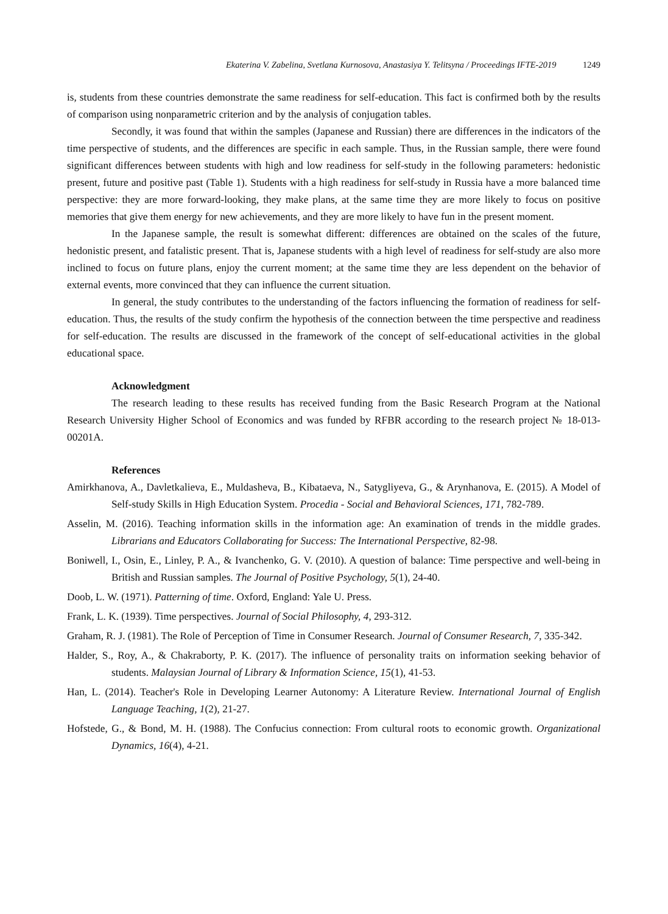Ekaterina V. Zabelina, Svetlana Kurnosova, Anastasiya Y. Telitsyna / Proceedings IFTE-2019 1249
is, students from these countries demonstrate the same readiness for self-education. This fact is confirmed both by the results of comparison using nonparametric criterion and by the analysis of conjugation tables.
Secondly, it was found that within the samples (Japanese and Russian) there are differences in the indicators of the time perspective of students, and the differences are specific in each sample. Thus, in the Russian sample, there were found significant differences between students with high and low readiness for self-study in the following parameters: hedonistic present, future and positive past (Table 1). Students with a high readiness for self-study in Russia have a more balanced time perspective: they are more forward-looking, they make plans, at the same time they are more likely to focus on positive memories that give them energy for new achievements, and they are more likely to have fun in the present moment.
In the Japanese sample, the result is somewhat different: differences are obtained on the scales of the future, hedonistic present, and fatalistic present. That is, Japanese students with a high level of readiness for self-study are also more inclined to focus on future plans, enjoy the current moment; at the same time they are less dependent on the behavior of external events, more convinced that they can influence the current situation.
In general, the study contributes to the understanding of the factors influencing the formation of readiness for self-education. Thus, the results of the study confirm the hypothesis of the connection between the time perspective and readiness for self-education. The results are discussed in the framework of the concept of self-educational activities in the global educational space.
Acknowledgment
The research leading to these results has received funding from the Basic Research Program at the National Research University Higher School of Economics and was funded by RFBR according to the research project № 18-013-00201A.
References
Amirkhanova, A., Davletkalieva, E., Muldasheva, B., Kibataeva, N., Satygliyeva, G., & Arynhanova, E. (2015). A Model of Self-study Skills in High Education System. Procedia - Social and Behavioral Sciences, 171, 782-789.
Asselin, M. (2016). Teaching information skills in the information age: An examination of trends in the middle grades. Librarians and Educators Collaborating for Success: The International Perspective, 82-98.
Boniwell, I., Osin, E., Linley, P. A., & Ivanchenko, G. V. (2010). A question of balance: Time perspective and well-being in British and Russian samples. The Journal of Positive Psychology, 5(1), 24-40.
Doob, L. W. (1971). Patterning of time. Oxford, England: Yale U. Press.
Frank, L. K. (1939). Time perspectives. Journal of Social Philosophy, 4, 293-312.
Graham, R. J. (1981). The Role of Perception of Time in Consumer Research. Journal of Consumer Research, 7, 335-342.
Halder, S., Roy, A., & Chakraborty, P. K. (2017). The influence of personality traits on information seeking behavior of students. Malaysian Journal of Library & Information Science, 15(1), 41-53.
Han, L. (2014). Teacher's Role in Developing Learner Autonomy: A Literature Review. International Journal of English Language Teaching, 1(2), 21-27.
Hofstede, G., & Bond, M. H. (1988). The Confucius connection: From cultural roots to economic growth. Organizational Dynamics, 16(4), 4-21.